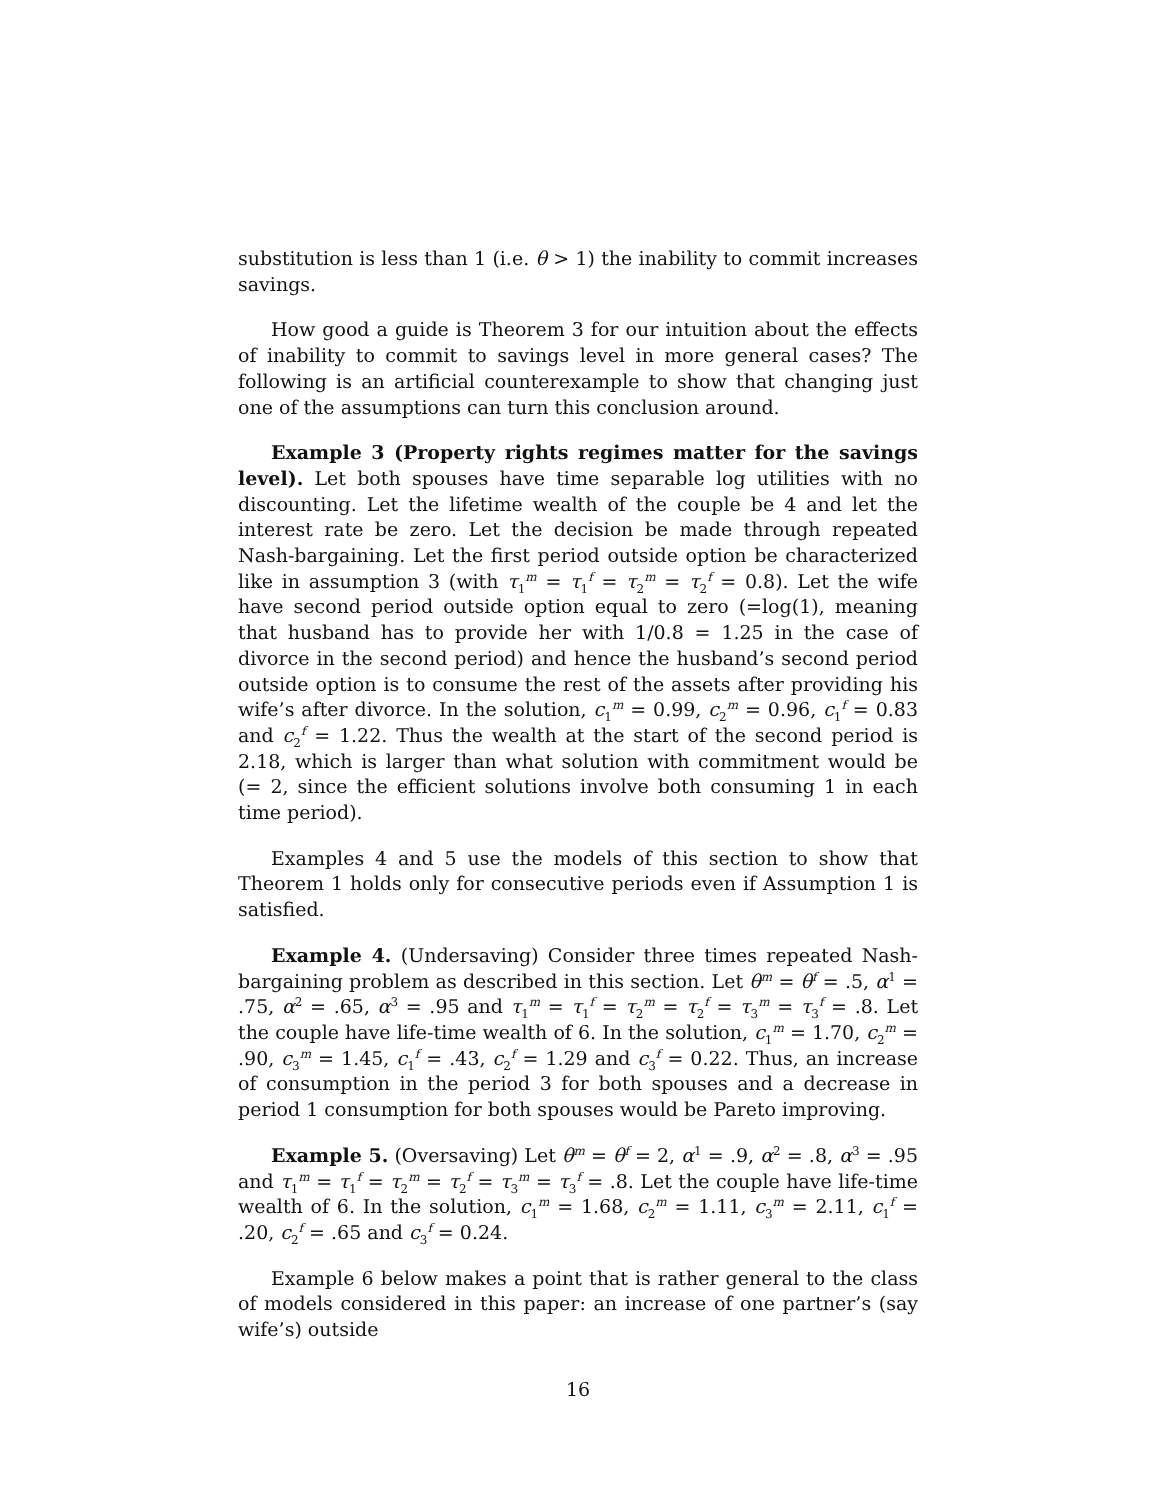substitution is less than 1 (i.e. θ > 1) the inability to commit increases savings.
How good a guide is Theorem 3 for our intuition about the effects of inability to commit to savings level in more general cases? The following is an artificial counterexample to show that changing just one of the assumptions can turn this conclusion around.
Example 3 (Property rights regimes matter for the savings level). Let both spouses have time separable log utilities with no discounting. Let the lifetime wealth of the couple be 4 and let the interest rate be zero. Let the decision be made through repeated Nash-bargaining. Let the first period outside option be characterized like in assumption 3 (with τ<sub>1</sub><sup>m</sup> = τ<sub>1</sub><sup>f</sup> = τ<sub>2</sub><sup>m</sup> = τ<sub>2</sub><sup>f</sup> = 0.8). Let the wife have second period outside option equal to zero (=log(1), meaning that husband has to provide her with 1/0.8 = 1.25 in the case of divorce in the second period) and hence the husband’s second period outside option is to consume the rest of the assets after providing his wife’s after divorce. In the solution, c<sub>1</sub><sup>m</sup> = 0.99, c<sub>2</sub><sup>m</sup> = 0.96, c<sub>1</sub><sup>f</sup> = 0.83 and c<sub>2</sub><sup>f</sup> = 1.22. Thus the wealth at the start of the second period is 2.18, which is larger than what solution with commitment would be (= 2, since the efficient solutions involve both consuming 1 in each time period).
Examples 4 and 5 use the models of this section to show that Theorem 1 holds only for consecutive periods even if Assumption 1 is satisfied.
Example 4. (Undersaving) Consider three times repeated Nash-bargaining problem as described in this section. Let θ<sup>m</sup> = θ<sup>f</sup> = .5, α<sup>1</sup> = .75, α<sup>2</sup> = .65, α<sup>3</sup> = .95 and τ<sub>1</sub><sup>m</sup> = τ<sub>1</sub><sup>f</sup> = τ<sub>2</sub><sup>m</sup> = τ<sub>2</sub><sup>f</sup> = τ<sub>3</sub><sup>m</sup> = τ<sub>3</sub><sup>f</sup> = .8. Let the couple have life-time wealth of 6. In the solution, c<sub>1</sub><sup>m</sup> = 1.70, c<sub>2</sub><sup>m</sup> = .90, c<sub>3</sub><sup>m</sup> = 1.45, c<sub>1</sub><sup>f</sup> = .43, c<sub>2</sub><sup>f</sup> = 1.29 and c<sub>3</sub><sup>f</sup> = 0.22. Thus, an increase of consumption in the period 3 for both spouses and a decrease in period 1 consumption for both spouses would be Pareto improving.
Example 5. (Oversaving) Let θ<sup>m</sup> = θ<sup>f</sup> = 2, α<sup>1</sup> = .9, α<sup>2</sup> = .8, α<sup>3</sup> = .95 and τ<sub>1</sub><sup>m</sup> = τ<sub>1</sub><sup>f</sup> = τ<sub>2</sub><sup>m</sup> = τ<sub>2</sub><sup>f</sup> = τ<sub>3</sub><sup>m</sup> = τ<sub>3</sub><sup>f</sup> = .8. Let the couple have life-time wealth of 6. In the solution, c<sub>1</sub><sup>m</sup> = 1.68, c<sub>2</sub><sup>m</sup> = 1.11, c<sub>3</sub><sup>m</sup> = 2.11, c<sub>1</sub><sup>f</sup> = .20, c<sub>2</sub><sup>f</sup> = .65 and c<sub>3</sub><sup>f</sup> = 0.24.
Example 6 below makes a point that is rather general to the class of models considered in this paper: an increase of one partner’s (say wife’s) outside
16